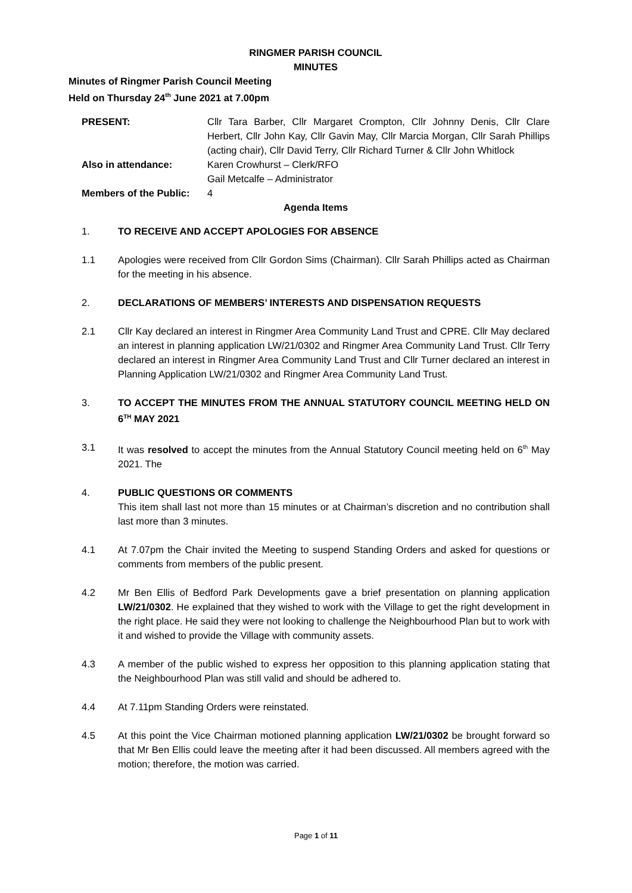RINGMER PARISH COUNCIL
MINUTES
Minutes of Ringmer Parish Council Meeting
Held on Thursday 24<sup>th</sup> June 2021 at 7.00pm
PRESENT: Cllr Tara Barber, Cllr Margaret Crompton, Cllr Johnny Denis, Cllr Clare Herbert, Cllr John Kay, Cllr Gavin May, Cllr Marcia Morgan, Cllr Sarah Phillips (acting chair), Cllr David Terry, Cllr Richard Turner & Cllr John Whitlock
Also in attendance: Karen Crowhurst – Clerk/RFO
Gail Metcalfe – Administrator
Members of the Public:
4
Agenda Items
1. TO RECEIVE AND ACCEPT APOLOGIES FOR ABSENCE
1.1 Apologies were received from Cllr Gordon Sims (Chairman). Cllr Sarah Phillips acted as Chairman for the meeting in his absence.
2. DECLARATIONS OF MEMBERS’ INTERESTS AND DISPENSATION REQUESTS
2.1 Cllr Kay declared an interest in Ringmer Area Community Land Trust and CPRE. Cllr May declared an interest in planning application LW/21/0302 and Ringmer Area Community Land Trust. Cllr Terry declared an interest in Ringmer Area Community Land Trust and Cllr Turner declared an interest in Planning Application LW/21/0302 and Ringmer Area Community Land Trust.
3. TO ACCEPT THE MINUTES FROM THE ANNUAL STATUTORY COUNCIL MEETING HELD ON 6<sup>TH</sup> MAY 2021
3.1 It was resolved to accept the minutes from the Annual Statutory Council meeting held on 6<sup>th</sup> May 2021. The
4. PUBLIC QUESTIONS OR COMMENTS
This item shall last not more than 15 minutes or at Chairman’s discretion and no contribution shall last more than 3 minutes.
4.1 At 7.07pm the Chair invited the Meeting to suspend Standing Orders and asked for questions or comments from members of the public present.
4.2 Mr Ben Ellis of Bedford Park Developments gave a brief presentation on planning application LW/21/0302. He explained that they wished to work with the Village to get the right development in the right place. He said they were not looking to challenge the Neighbourhood Plan but to work with it and wished to provide the Village with community assets.
4.3 A member of the public wished to express her opposition to this planning application stating that the Neighbourhood Plan was still valid and should be adhered to.
4.4 At 7.11pm Standing Orders were reinstated.
4.5 At this point the Vice Chairman motioned planning application LW/21/0302 be brought forward so that Mr Ben Ellis could leave the meeting after it had been discussed. All members agreed with the motion; therefore, the motion was carried.
Page 1 of 11